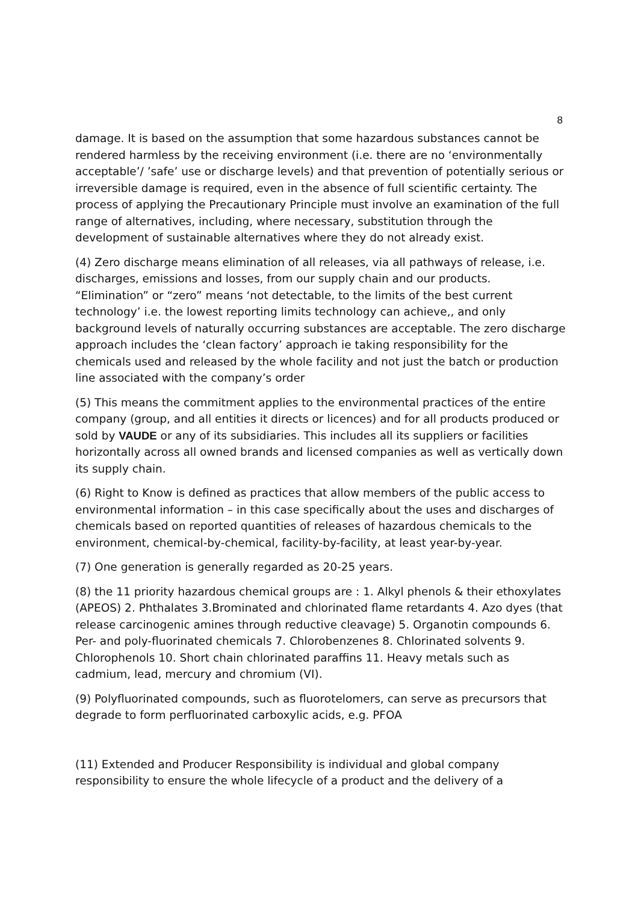8
damage. It is based on the assumption that some hazardous substances cannot be rendered harmless by the receiving environment (i.e. there are no ‘environmentally acceptable’/ ’safe’ use or discharge levels) and that prevention of potentially serious or irreversible damage is required, even in the absence of full scientific certainty. The process of applying the Precautionary Principle must involve an examination of the full range of alternatives, including, where necessary, substitution through the development of sustainable alternatives where they do not already exist.
(4) Zero discharge means elimination of all releases, via all pathways of release, i.e. discharges, emissions and losses, from our supply chain and our products. “Elimination” or “zero” means ‘not detectable, to the limits of the best current technology’ i.e. the lowest reporting limits technology can achieve,, and only background levels of naturally occurring substances are acceptable. The zero discharge approach includes the ‘clean factory’ approach ie taking responsibility for the chemicals used and released by the whole facility and not just the batch or production line associated with the company’s order
(5) This means the commitment applies to the environmental practices of the entire company (group, and all entities it directs or licences) and for all products produced or sold by VAUDE or any of its subsidiaries. This includes all its suppliers or facilities horizontally across all owned brands and licensed companies as well as vertically down its supply chain.
(6) Right to Know is defined as practices that allow members of the public access to environmental information – in this case specifically about the uses and discharges of chemicals based on reported quantities of releases of hazardous chemicals to the environment, chemical-by-chemical, facility-by-facility, at least year-by-year.
(7) One generation is generally regarded as 20-25 years.
(8) the 11 priority hazardous chemical groups are : 1. Alkyl phenols & their ethoxylates (APEOS) 2. Phthalates 3.Brominated and chlorinated flame retardants 4. Azo dyes (that release carcinogenic amines through reductive cleavage) 5. Organotin compounds 6. Per- and poly-fluorinated chemicals 7. Chlorobenzenes 8. Chlorinated solvents 9. Chlorophenols 10. Short chain chlorinated paraffins 11. Heavy metals such as cadmium, lead, mercury and chromium (VI).
(9) Polyfluorinated compounds, such as fluorotelomers, can serve as precursors that degrade to form perfluorinated carboxylic acids, e.g. PFOA
(11) Extended and Producer Responsibility is individual and global company responsibility to ensure the whole lifecycle of a product and the delivery of a